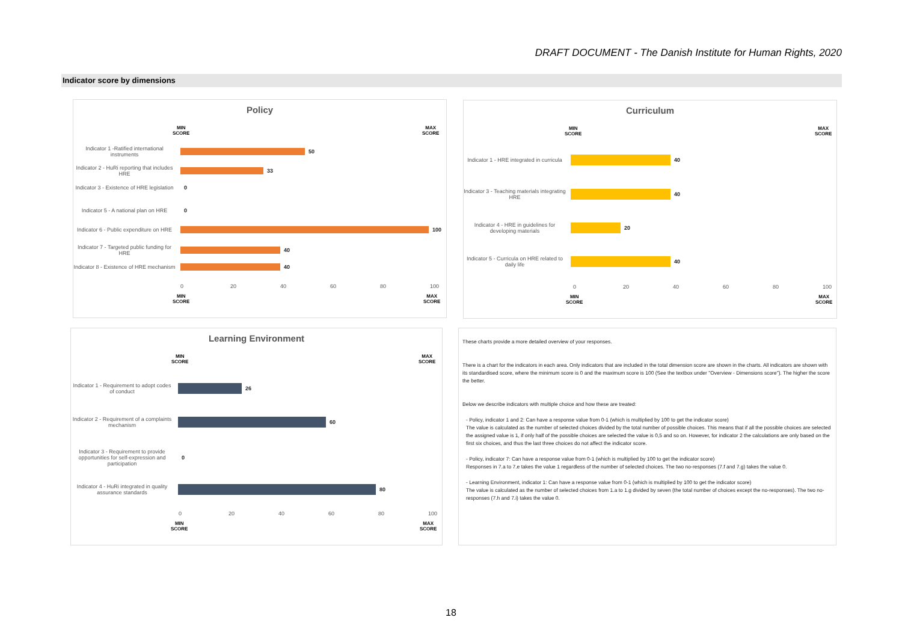DRAFT DOCUMENT - The Danish Institute for Human Rights, 2020
Indicator score by dimensions
Policy
MIN
SCORE
MAX
SCORE
Indicator 1 -Ratified international instruments
50
Indicator 2 - HuRi reporting that includes HRE
33
Indicator 3 - Existence of HRE legislation
0
Indicator 5 - A national plan on HRE
0
Indicator 6 - Public expenditure on HRE
100
Indicator 7 - Targeted public funding for HRE
40
Indicator 8 - Existence of HRE mechanism
40
0 20 40 60 80 100
MIN
SCORE
MAX
SCORE
Curriculum
MIN
SCORE
MAX
SCORE
Indicator 1 - HRE integrated in curricula
40
Indicator 3 - Teaching materials integrating HRE
40
Indicator 4 - HRE in guidelines for developing materials
20
Indicator 5 - Curricula on HRE related to daily life
40
0 20 40 60 80 100
MIN
SCORE
MAX
SCORE
Learning Environment
MIN
SCORE
MAX
SCORE
Indicator 1 - Requirement to adopt codes of conduct
26
Indicator 2 - Requirement of a complaints mechanism
60
Indicator 3 - Requirement to provide opportunities for self-expression and participation
0
Indicator 4 - HuRi integrated in quality assurance standards
80
0 20 40 60 80 100
MIN
SCORE
MAX
SCORE
These charts provide a more detailed overview of your responses.
There is a chart for the indicators in each area. Only indicators that are included in the total dimension score are shown in the charts. All indicators are shown with its standardised score, where the minimum score is 0 and the maximum score is 100 (See the textbox under "Overview - Dimensions score"). The higher the score the better.
Below we describe indicators with multiple choice and how these are treated:
- Policy, indicator 1 and 2: Can have a response value from 0-1 (which is multiplied by 100 to get the indicator score)
The value is calculated as the number of selected choices divided by the total number of possible choices. This means that if all the possible choices are selected the assigned value is 1, if only half of the possible choices are selected the value is 0,5 and so on. However, for indicator 2 the calculations are only based on the first six choices, and thus the last three choices do not affect the indicator score.
- Policy, indicator 7: Can have a response value from 0-1 (which is multiplied by 100 to get the indicator score)
Responses in 7.a to 7.e takes the value 1 regardless of the number of selected choices. The two no-responses (7.f and 7.g) takes the value 0.
- Learning Environment, indicator 1: Can have a response value from 0-1 (which is multiplied by 100 to get the indicator score)
The value is calculated as the number of selected choices from 1.a to 1.g divided by seven (the total number of choices except the no-responses). The two no-responses (7.h and 7.i) takes the value 0.
18